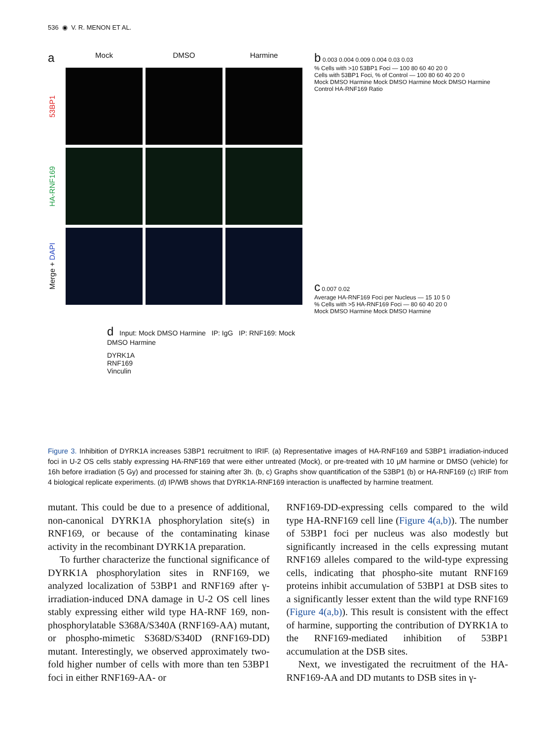536 ◉ V. R. MENON ET AL.
a
Mock
DMSO
Harmine
53BP1
HA-RNF169
Merge + DAPI
d Input: Mock DMSO Harmine IP: IgG IP: RNF169: Mock DMSO Harmine
DYRK1A
RNF169
Vinculin
b 0.003 0.004 0.009 0.004 0.03 0.03
% Cells with >10 53BP1 Foci — 100 80 60 40 20 0
Cells with 53BP1 Foci, % of Control — 100 80 60 40 20 0
Mock DMSO Harmine Mock DMSO Harmine Mock DMSO Harmine
Control HA-RNF169 Ratio
c 0.007 0.02
Average HA-RNF169 Foci per Nucleus — 15 10 5 0
% Cells with >5 HA-RNF169 Foci — 80 60 40 20 0
Mock DMSO Harmine Mock DMSO Harmine
Figure 3. Inhibition of DYRK1A increases 53BP1 recruitment to IRIF. (a) Representative images of HA-RNF169 and 53BP1 irradiation-induced foci in U-2 OS cells stably expressing HA-RNF169 that were either untreated (Mock), or pre-treated with 10 μM harmine or DMSO (vehicle) for 16h before irradiation (5 Gy) and processed for staining after 3h. (b, c) Graphs show quantification of the 53BP1 (b) or HA-RNF169 (c) IRIF from 4 biological replicate experiments. (d) IP/WB shows that DYRK1A-RNF169 interaction is unaffected by harmine treatment.
mutant. This could be due to a presence of additional, non-canonical DYRK1A phosphorylation site(s) in RNF169, or because of the contaminating kinase activity in the recombinant DYRK1A preparation.
To further characterize the functional significance of DYRK1A phosphorylation sites in RNF169, we analyzed localization of 53BP1 and RNF169 after γ-irradiation-induced DNA damage in U-2 OS cell lines stably expressing either wild type HA-RNF 169, non-phosphorylatable S368A/S340A (RNF169-AA) mutant, or phospho-mimetic S368D/S340D (RNF169-DD) mutant. Interestingly, we observed approximately two-fold higher number of cells with more than ten 53BP1 foci in either RNF169-AA- or
RNF169-DD-expressing cells compared to the wild type HA-RNF169 cell line (Figure 4(a,b)). The number of 53BP1 foci per nucleus was also modestly but significantly increased in the cells expressing mutant RNF169 alleles compared to the wild-type expressing cells, indicating that phospho-site mutant RNF169 proteins inhibit accumulation of 53BP1 at DSB sites to a significantly lesser extent than the wild type RNF169 (Figure 4(a,b)). This result is consistent with the effect of harmine, supporting the contribution of DYRK1A to the RNF169-mediated inhibition of 53BP1 accumulation at the DSB sites.
Next, we investigated the recruitment of the HA-RNF169-AA and DD mutants to DSB sites in γ-